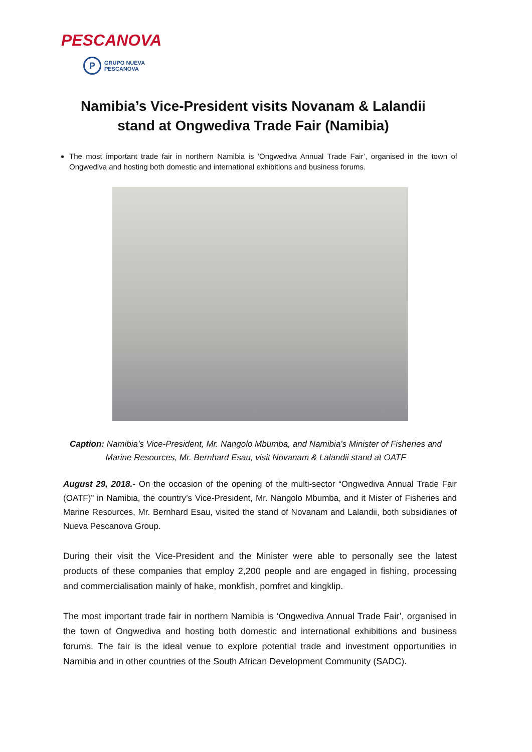PESCANOVA
P
GRUPO NUEVA
PESCANOVA
Namibia’s Vice-President visits Novanam & Lalandii stand at Ongwediva Trade Fair (Namibia)
The most important trade fair in northern Namibia is ‘Ongwediva Annual Trade Fair’, organised in the town of Ongwediva and hosting both domestic and international exhibitions and business forums.
Caption: Namibia’s Vice-President, Mr. Nangolo Mbumba, and Namibia’s Minister of Fisheries and Marine Resources, Mr. Bernhard Esau, visit Novanam & Lalandii stand at OATF
August 29, 2018.- On the occasion of the opening of the multi-sector “Ongwediva Annual Trade Fair (OATF)” in Namibia, the country’s Vice-President, Mr. Nangolo Mbumba, and it Mister of Fisheries and Marine Resources, Mr. Bernhard Esau, visited the stand of Novanam and Lalandii, both subsidiaries of Nueva Pescanova Group.
During their visit the Vice-President and the Minister were able to personally see the latest products of these companies that employ 2,200 people and are engaged in fishing, processing and commercialisation mainly of hake, monkfish, pomfret and kingklip.
The most important trade fair in northern Namibia is ‘Ongwediva Annual Trade Fair’, organised in the town of Ongwediva and hosting both domestic and international exhibitions and business forums. The fair is the ideal venue to explore potential trade and investment opportunities in Namibia and in other countries of the South African Development Community (SADC).